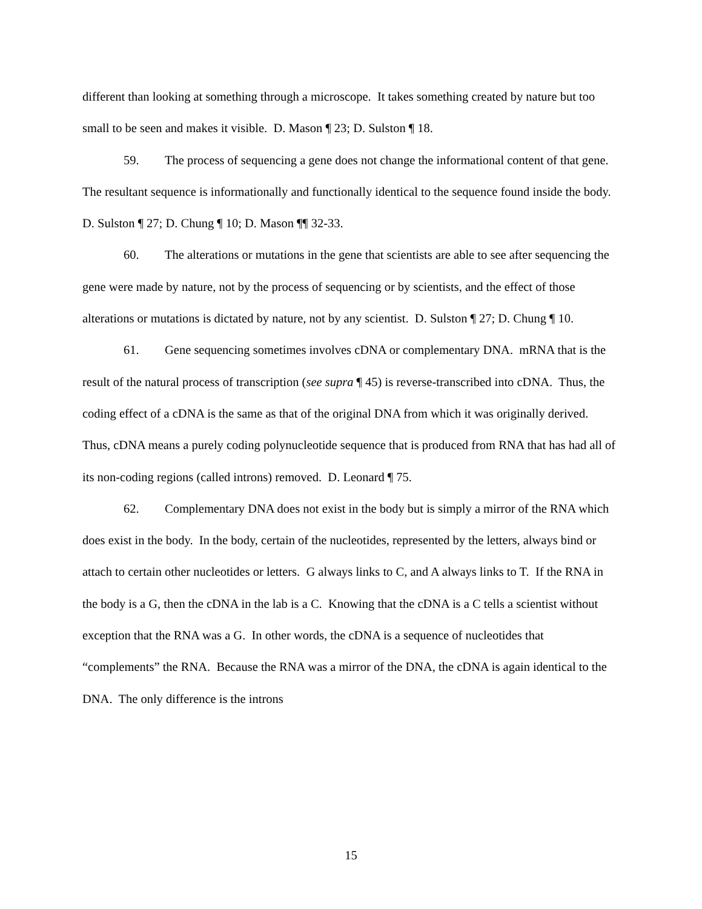different than looking at something through a microscope. It takes something created by nature but too small to be seen and makes it visible. D. Mason ¶ 23; D. Sulston ¶ 18.
59. The process of sequencing a gene does not change the informational content of that gene. The resultant sequence is informationally and functionally identical to the sequence found inside the body. D. Sulston ¶ 27; D. Chung ¶ 10; D. Mason ¶¶ 32-33.
60. The alterations or mutations in the gene that scientists are able to see after sequencing the gene were made by nature, not by the process of sequencing or by scientists, and the effect of those alterations or mutations is dictated by nature, not by any scientist. D. Sulston ¶ 27; D. Chung ¶ 10.
61. Gene sequencing sometimes involves cDNA or complementary DNA. mRNA that is the result of the natural process of transcription (see supra ¶ 45) is reverse-transcribed into cDNA. Thus, the coding effect of a cDNA is the same as that of the original DNA from which it was originally derived. Thus, cDNA means a purely coding polynucleotide sequence that is produced from RNA that has had all of its non-coding regions (called introns) removed. D. Leonard ¶ 75.
62. Complementary DNA does not exist in the body but is simply a mirror of the RNA which does exist in the body. In the body, certain of the nucleotides, represented by the letters, always bind or attach to certain other nucleotides or letters. G always links to C, and A always links to T. If the RNA in the body is a G, then the cDNA in the lab is a C. Knowing that the cDNA is a C tells a scientist without exception that the RNA was a G. In other words, the cDNA is a sequence of nucleotides that “complements” the RNA. Because the RNA was a mirror of the DNA, the cDNA is again identical to the DNA. The only difference is the introns
15